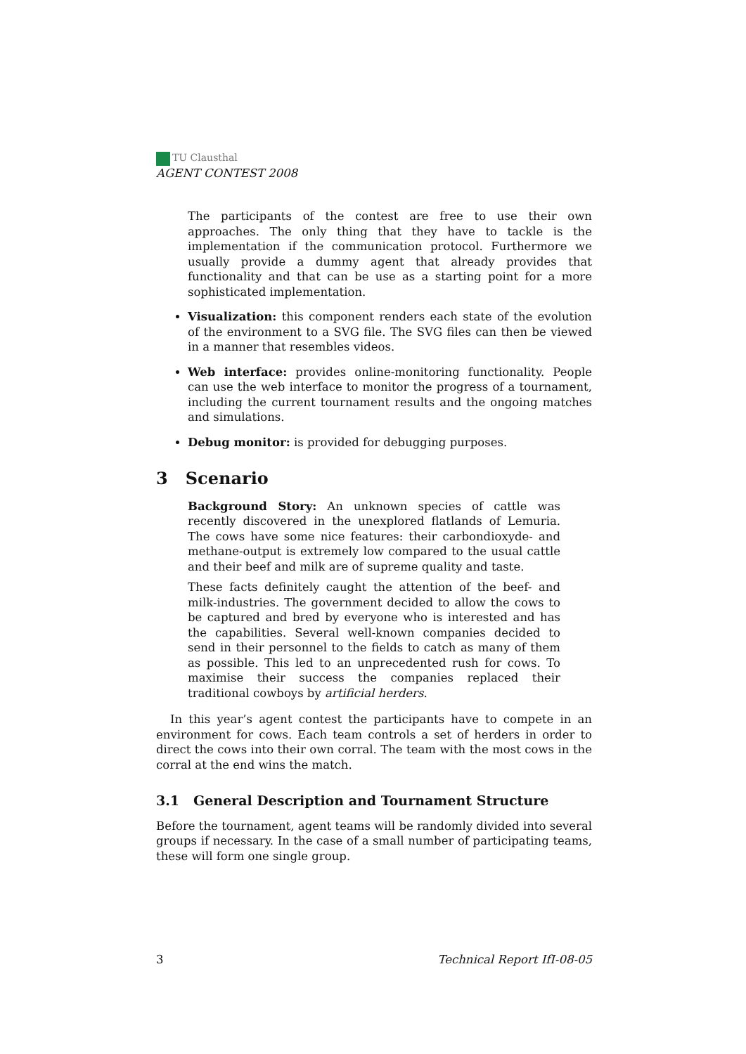TU Clausthal
AGENT CONTEST 2008
The participants of the contest are free to use their own approaches. The only thing that they have to tackle is the implementation if the communication protocol. Furthermore we usually provide a dummy agent that already provides that functionality and that can be use as a starting point for a more sophisticated implementation.
Visualization: this component renders each state of the evolution of the environment to a SVG file. The SVG files can then be viewed in a manner that resembles videos.
Web interface: provides online-monitoring functionality. People can use the web interface to monitor the progress of a tournament, including the current tournament results and the ongoing matches and simulations.
Debug monitor: is provided for debugging purposes.
3 Scenario
Background Story: An unknown species of cattle was recently discovered in the unexplored flatlands of Lemuria. The cows have some nice features: their carbondioxyde- and methane-output is extremely low compared to the usual cattle and their beef and milk are of supreme quality and taste.
These facts definitely caught the attention of the beef- and milk-industries. The government decided to allow the cows to be captured and bred by everyone who is interested and has the capabilities. Several well-known companies decided to send in their personnel to the fields to catch as many of them as possible. This led to an unprecedented rush for cows. To maximise their success the companies replaced their traditional cowboys by artificial herders.
In this year’s agent contest the participants have to compete in an environment for cows. Each team controls a set of herders in order to direct the cows into their own corral. The team with the most cows in the corral at the end wins the match.
3.1 General Description and Tournament Structure
Before the tournament, agent teams will be randomly divided into several groups if necessary. In the case of a small number of participating teams, these will form one single group.
3 Technical Report IfI-08-05